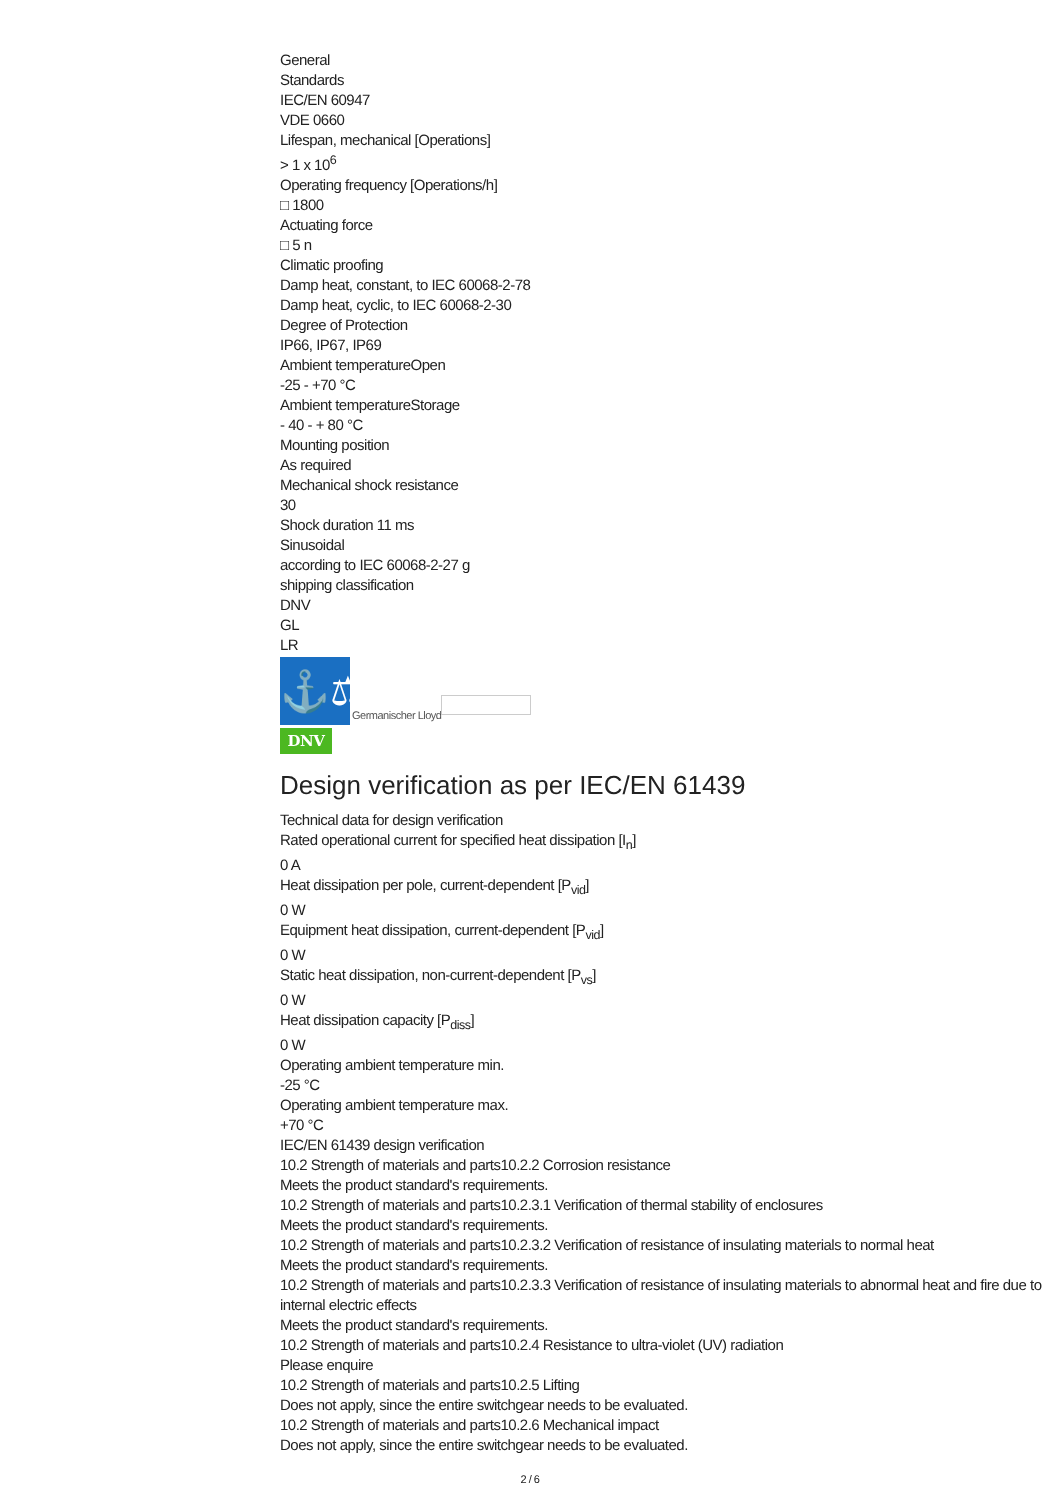General
Standards
IEC/EN 60947
VDE 0660
Lifespan, mechanical [Operations]
> 1 x 10<sup>6</sup>
Operating frequency [Operations/h]
□ 1800
Actuating force
□ 5 n
Climatic proofing
Damp heat, constant, to IEC 60068-2-78
Damp heat, cyclic, to IEC 60068-2-30
Degree of Protection
IP66, IP67, IP69
Ambient temperatureOpen
-25 - +70 °C
Ambient temperatureStorage
- 40 - + 80 °C
Mounting position
As required
Mechanical shock resistance
30
Shock duration 11 ms
Sinusoidal
according to IEC 60068-2-27 g
shipping classification
DNV
GL
LR
⚓⚖
Germanischer Lloyd
DNV
Design verification as per IEC/EN 61439
Technical data for design verification
Rated operational current for specified heat dissipation [I<sub>n</sub>]
0 A
Heat dissipation per pole, current-dependent [P<sub>vid</sub>]
0 W
Equipment heat dissipation, current-dependent [P<sub>vid</sub>]
0 W
Static heat dissipation, non-current-dependent [P<sub>vs</sub>]
0 W
Heat dissipation capacity [P<sub>diss</sub>]
0 W
Operating ambient temperature min.
-25 °C
Operating ambient temperature max.
+70 °C
IEC/EN 61439 design verification
10.2 Strength of materials and parts10.2.2 Corrosion resistance
Meets the product standard's requirements.
10.2 Strength of materials and parts10.2.3.1 Verification of thermal stability of enclosures
Meets the product standard's requirements.
10.2 Strength of materials and parts10.2.3.2 Verification of resistance of insulating materials to normal heat
Meets the product standard's requirements.
10.2 Strength of materials and parts10.2.3.3 Verification of resistance of insulating materials to abnormal heat and fire due to internal electric effects
Meets the product standard's requirements.
10.2 Strength of materials and parts10.2.4 Resistance to ultra-violet (UV) radiation
Please enquire
10.2 Strength of materials and parts10.2.5 Lifting
Does not apply, since the entire switchgear needs to be evaluated.
10.2 Strength of materials and parts10.2.6 Mechanical impact
Does not apply, since the entire switchgear needs to be evaluated.
2 / 6